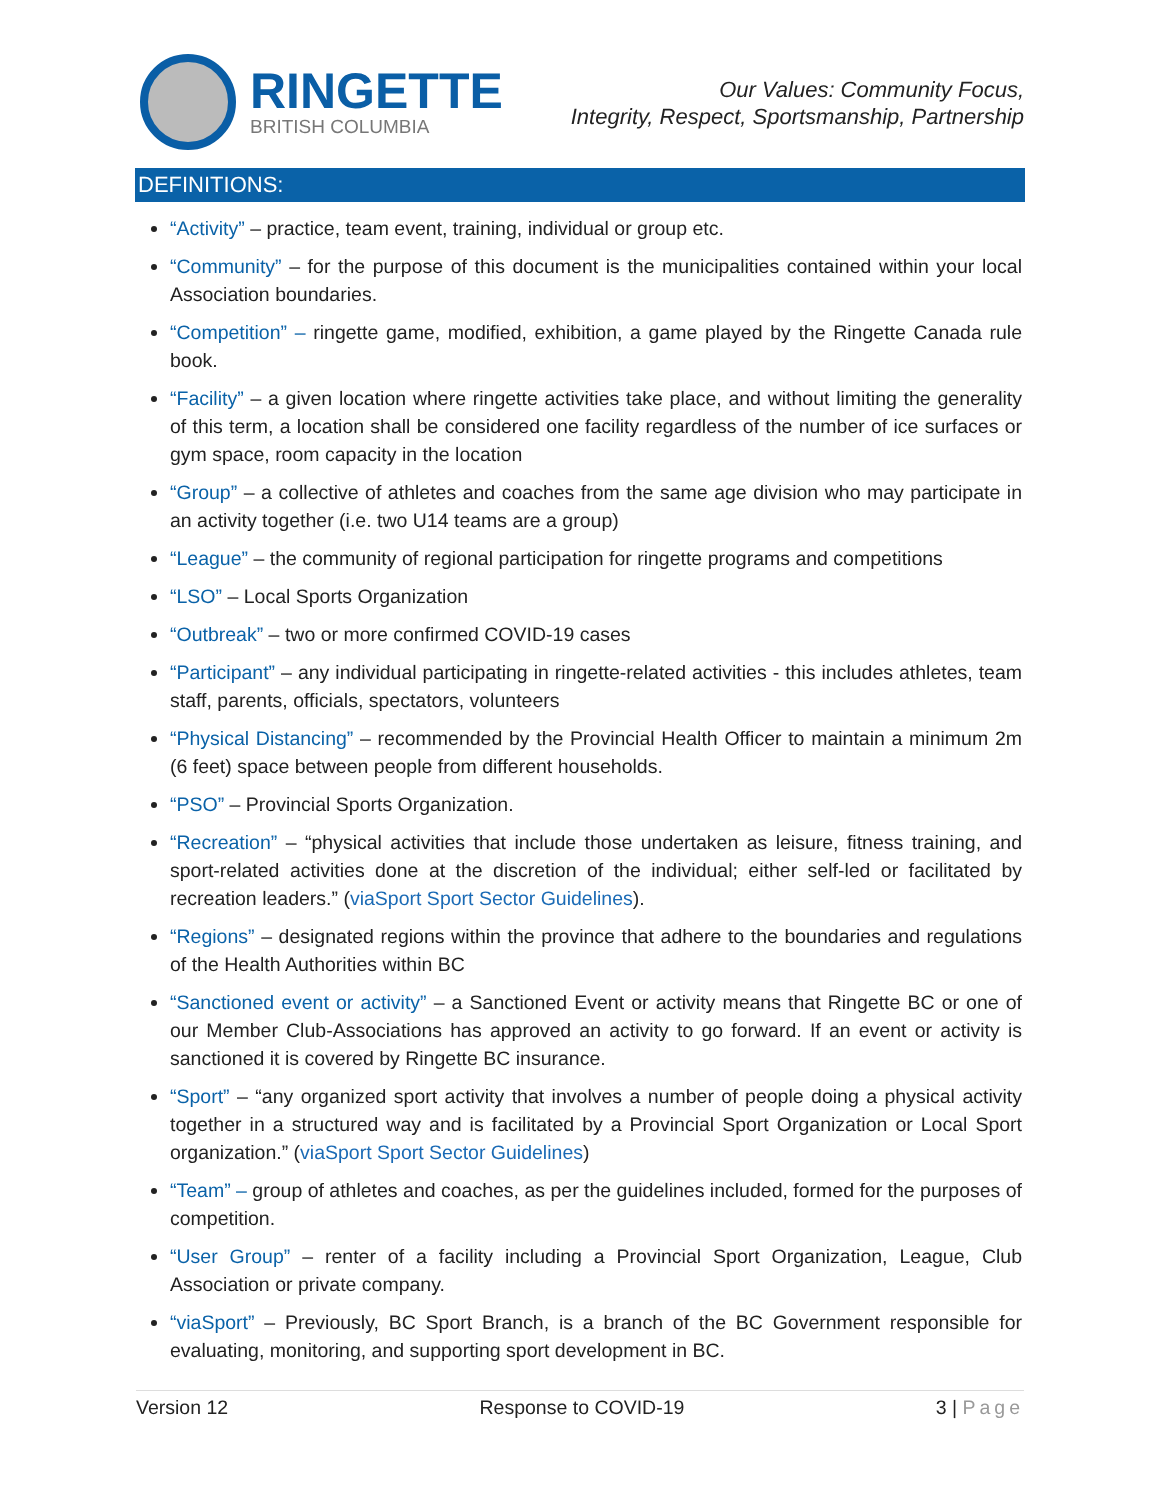RINGETTE
BRITISH COLUMBIA
Our Values: Community Focus,
Integrity, Respect, Sportsmanship, Partnership
DEFINITIONS:
“Activity” – practice, team event, training, individual or group etc.
“Community” – for the purpose of this document is the municipalities contained within your local Association boundaries.
“Competition” – ringette game, modified, exhibition, a game played by the Ringette Canada rule book.
“Facility” – a given location where ringette activities take place, and without limiting the generality of this term, a location shall be considered one facility regardless of the number of ice surfaces or gym space, room capacity in the location
“Group” – a collective of athletes and coaches from the same age division who may participate in an activity together (i.e. two U14 teams are a group)
“League” – the community of regional participation for ringette programs and competitions
“LSO” – Local Sports Organization
“Outbreak” – two or more confirmed COVID-19 cases
“Participant” – any individual participating in ringette-related activities - this includes athletes, team staff, parents, officials, spectators, volunteers
“Physical Distancing” – recommended by the Provincial Health Officer to maintain a minimum 2m (6 feet) space between people from different households.
“PSO” – Provincial Sports Organization.
“Recreation” – “physical activities that include those undertaken as leisure, fitness training, and sport-related activities done at the discretion of the individual; either self-led or facilitated by recreation leaders.” (viaSport Sport Sector Guidelines).
“Regions” – designated regions within the province that adhere to the boundaries and regulations of the Health Authorities within BC
“Sanctioned event or activity” – a Sanctioned Event or activity means that Ringette BC or one of our Member Club-Associations has approved an activity to go forward. If an event or activity is sanctioned it is covered by Ringette BC insurance.
“Sport” – “any organized sport activity that involves a number of people doing a physical activity together in a structured way and is facilitated by a Provincial Sport Organization or Local Sport organization.” (viaSport Sport Sector Guidelines)
“Team” – group of athletes and coaches, as per the guidelines included, formed for the purposes of competition.
“User Group” – renter of a facility including a Provincial Sport Organization, League, Club Association or private company.
“viaSport” – Previously, BC Sport Branch, is a branch of the BC Government responsible for evaluating, monitoring, and supporting sport development in BC.
Version 12 Response to COVID-19 3 | Page